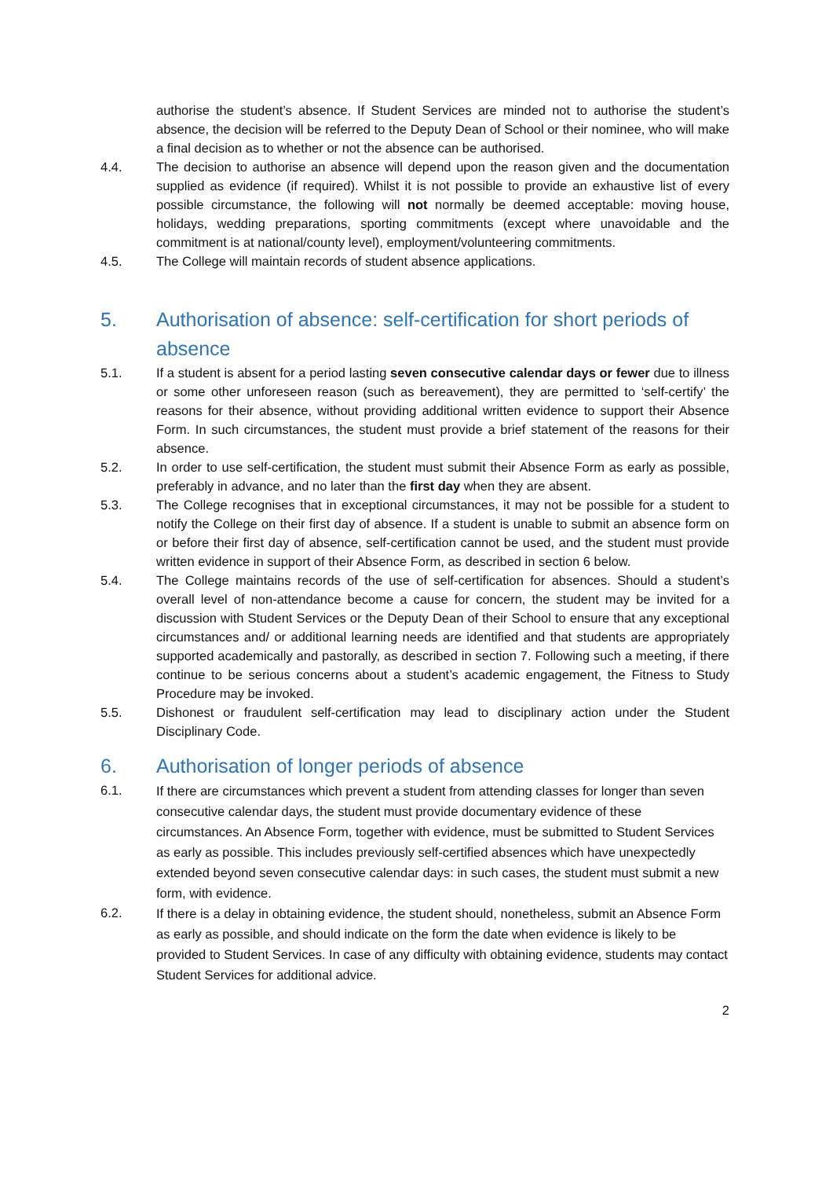authorise the student’s absence. If Student Services are minded not to authorise the student’s absence, the decision will be referred to the Deputy Dean of School or their nominee, who will make a final decision as to whether or not the absence can be authorised.
4.4. The decision to authorise an absence will depend upon the reason given and the documentation supplied as evidence (if required). Whilst it is not possible to provide an exhaustive list of every possible circumstance, the following will not normally be deemed acceptable: moving house, holidays, wedding preparations, sporting commitments (except where unavoidable and the commitment is at national/county level), employment/volunteering commitments.
4.5. The College will maintain records of student absence applications.
5. Authorisation of absence: self-certification for short periods of absence
5.1. If a student is absent for a period lasting seven consecutive calendar days or fewer due to illness or some other unforeseen reason (such as bereavement), they are permitted to ‘self-certify’ the reasons for their absence, without providing additional written evidence to support their Absence Form. In such circumstances, the student must provide a brief statement of the reasons for their absence.
5.2. In order to use self-certification, the student must submit their Absence Form as early as possible, preferably in advance, and no later than the first day when they are absent.
5.3. The College recognises that in exceptional circumstances, it may not be possible for a student to notify the College on their first day of absence. If a student is unable to submit an absence form on or before their first day of absence, self-certification cannot be used, and the student must provide written evidence in support of their Absence Form, as described in section 6 below.
5.4. The College maintains records of the use of self-certification for absences. Should a student’s overall level of non-attendance become a cause for concern, the student may be invited for a discussion with Student Services or the Deputy Dean of their School to ensure that any exceptional circumstances and/ or additional learning needs are identified and that students are appropriately supported academically and pastorally, as described in section 7. Following such a meeting, if there continue to be serious concerns about a student’s academic engagement, the Fitness to Study Procedure may be invoked.
5.5. Dishonest or fraudulent self-certification may lead to disciplinary action under the Student Disciplinary Code.
6. Authorisation of longer periods of absence
6.1.
If there are circumstances which prevent a student from attending classes for longer than seven consecutive calendar days, the student must provide documentary evidence of these circumstances. An Absence Form, together with evidence, must be submitted to Student Services as early as possible. This includes previously self-certified absences which have unexpectedly extended beyond seven consecutive calendar days: in such cases, the student must submit a new form, with evidence.
6.2.
If there is a delay in obtaining evidence, the student should, nonetheless, submit an Absence Form as early as possible, and should indicate on the form the date when evidence is likely to be provided to Student Services. In case of any difficulty with obtaining evidence, students may contact Student Services for additional advice.
2